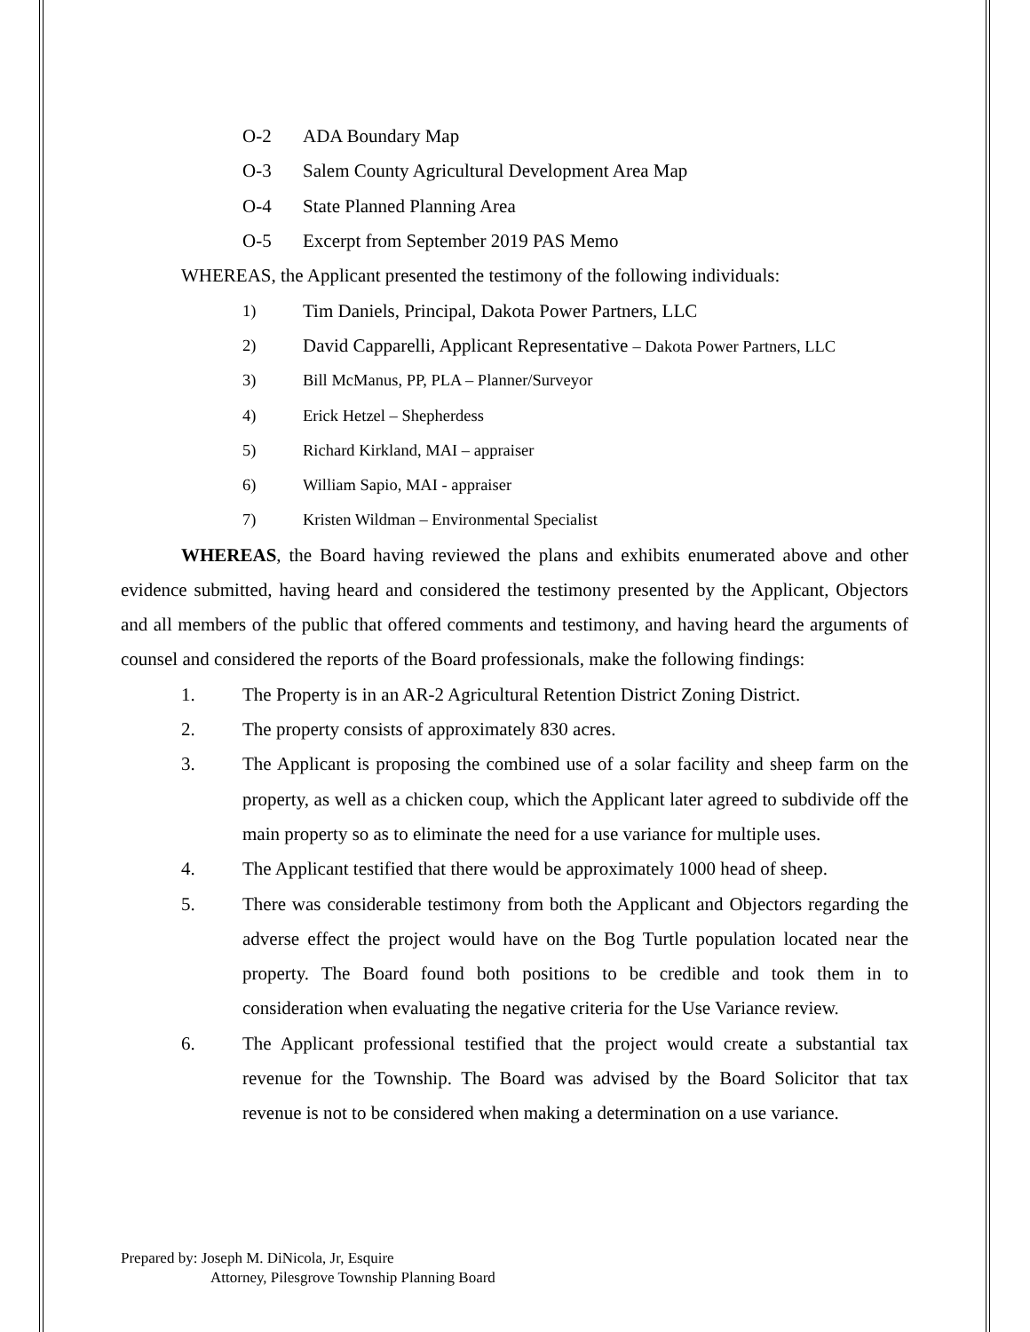O-2 ADA Boundary Map
O-3 Salem County Agricultural Development Area Map
O-4 State Planned Planning Area
O-5 Excerpt from September 2019 PAS Memo
WHEREAS, the Applicant presented the testimony of the following individuals:
1) Tim Daniels, Principal, Dakota Power Partners, LLC
2) David Capparelli, Applicant Representative – Dakota Power Partners, LLC
3) Bill McManus, PP, PLA – Planner/Surveyor
4) Erick Hetzel – Shepherdess
5) Richard Kirkland, MAI – appraiser
6) William Sapio, MAI - appraiser
7) Kristen Wildman – Environmental Specialist
WHEREAS, the Board having reviewed the plans and exhibits enumerated above and other evidence submitted, having heard and considered the testimony presented by the Applicant, Objectors and all members of the public that offered comments and testimony, and having heard the arguments of counsel and considered the reports of the Board professionals, make the following findings:
1. The Property is in an AR-2 Agricultural Retention District Zoning District.
2. The property consists of approximately 830 acres.
3. The Applicant is proposing the combined use of a solar facility and sheep farm on the property, as well as a chicken coup, which the Applicant later agreed to subdivide off the main property so as to eliminate the need for a use variance for multiple uses.
4. The Applicant testified that there would be approximately 1000 head of sheep.
5. There was considerable testimony from both the Applicant and Objectors regarding the adverse effect the project would have on the Bog Turtle population located near the property. The Board found both positions to be credible and took them in to consideration when evaluating the negative criteria for the Use Variance review.
6. The Applicant professional testified that the project would create a substantial tax revenue for the Township. The Board was advised by the Board Solicitor that tax revenue is not to be considered when making a determination on a use variance.
Prepared by: Joseph M. DiNicola, Jr, Esquire
Attorney, Pilesgrove Township Planning Board